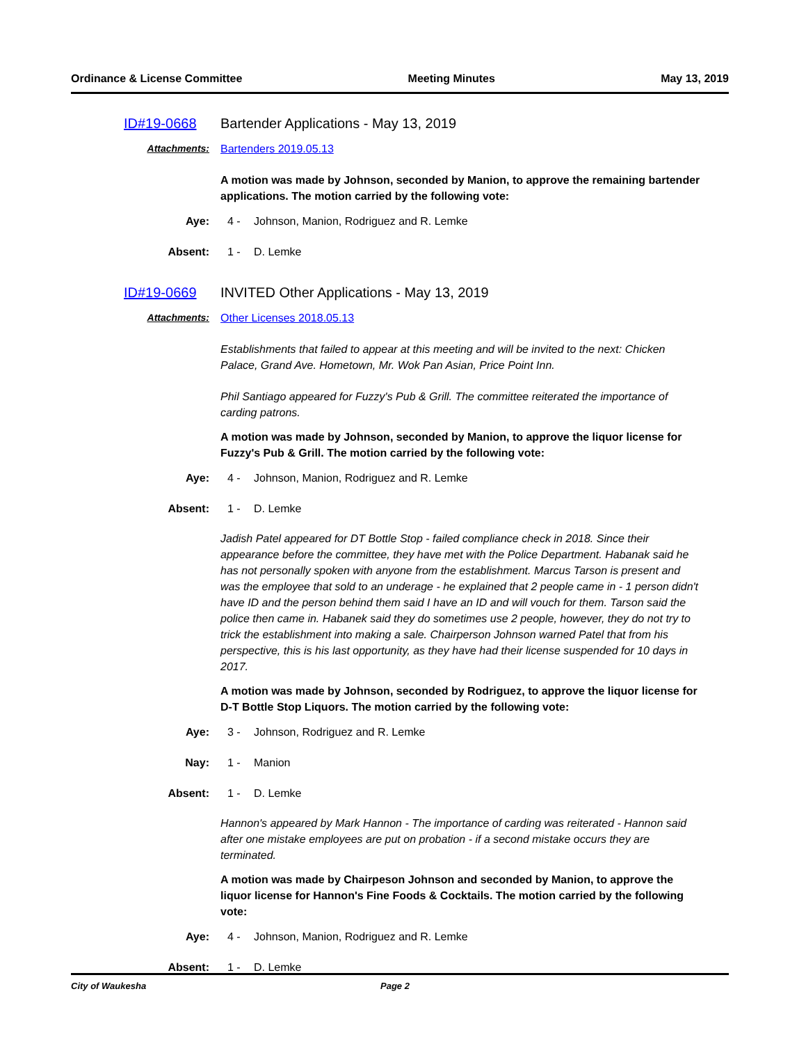Ordinance & License Committee Meeting Minutes May 13, 2019
ID#19-0668 Bartender Applications - May 13, 2019
Attachments: Bartenders 2019.05.13
A motion was made by Johnson, seconded by Manion, to approve the remaining bartender applications. The motion carried by the following vote:
Aye: 4 - Johnson, Manion, Rodriguez and R. Lemke
Absent: 1 - D. Lemke
ID#19-0669 INVITED Other Applications - May 13, 2019
Attachments: Other Licenses 2018.05.13
Establishments that failed to appear at this meeting and will be invited to the next: Chicken Palace, Grand Ave. Hometown, Mr. Wok Pan Asian, Price Point Inn.
Phil Santiago appeared for Fuzzy's Pub & Grill. The committee reiterated the importance of carding patrons.
A motion was made by Johnson, seconded by Manion, to approve the liquor license for Fuzzy's Pub & Grill. The motion carried by the following vote:
Aye: 4 - Johnson, Manion, Rodriguez and R. Lemke
Absent: 1 - D. Lemke
Jadish Patel appeared for DT Bottle Stop - failed compliance check in 2018. Since their appearance before the committee, they have met with the Police Department. Habanak said he has not personally spoken with anyone from the establishment. Marcus Tarson is present and was the employee that sold to an underage - he explained that 2 people came in - 1 person didn't have ID and the person behind them said I have an ID and will vouch for them. Tarson said the police then came in. Habanek said they do sometimes use 2 people, however, they do not try to trick the establishment into making a sale. Chairperson Johnson warned Patel that from his perspective, this is his last opportunity, as they have had their license suspended for 10 days in 2017.
A motion was made by Johnson, seconded by Rodriguez, to approve the liquor license for D-T Bottle Stop Liquors. The motion carried by the following vote:
Aye: 3 - Johnson, Rodriguez and R. Lemke
Nay: 1 - Manion
Absent: 1 - D. Lemke
Hannon's appeared by Mark Hannon - The importance of carding was reiterated - Hannon said after one mistake employees are put on probation - if a second mistake occurs they are terminated.
A motion was made by Chairpeson Johnson and seconded by Manion, to approve the liquor license for Hannon's Fine Foods & Cocktails. The motion carried by the following vote:
Aye: 4 - Johnson, Manion, Rodriguez and R. Lemke
Absent: 1 - D. Lemke
City of Waukesha Page 2